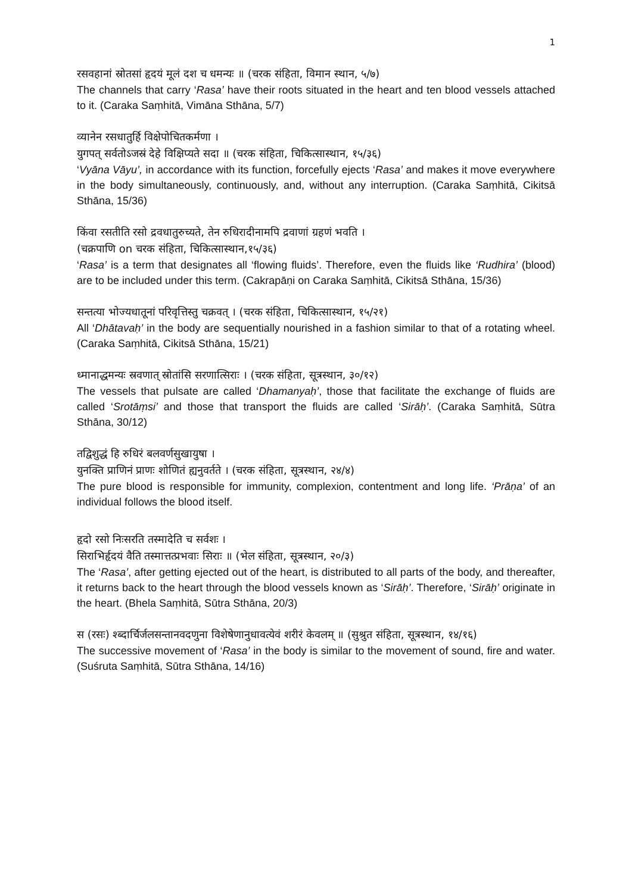1
रसवहानां स्रोतसां हृदयं मूलं दश च धमन्यः ॥ (चरक संहिता, विमान स्थान, ५/७)
The channels that carry ‘Rasa’ have their roots situated in the heart and ten blood vessels attached to it. (Caraka Saṃhitā, Vimāna Sthāna, 5/7)
व्यानेन रसधातुर्हि विक्षेपोचितकर्मणा ।
युगपत् सर्वतोऽजस्रं देहे विक्षिप्यते सदा ॥ (चरक संहिता, चिकित्सास्थान, १५/३६)
‘Vyāna Vāyu’, in accordance with its function, forcefully ejects ‘Rasa’ and makes it move everywhere in the body simultaneously, continuously, and, without any interruption. (Caraka Saṃhitā, Cikitsā Sthāna, 15/36)
किंवा रसतीति रसो द्रवधातुरुच्यते, तेन रुधिरादीनामपि द्रवाणां ग्रहणं भवति ।
(चक्रपाणि on चरक संहिता, चिकित्सास्थान,१५/३६)
‘Rasa’ is a term that designates all ‘flowing fluids’. Therefore, even the fluids like ‘Rudhira’ (blood) are to be included under this term. (Cakrapāṇi on Caraka Saṃhitā, Cikitsā Sthāna, 15/36)
सन्तत्या भोज्यधातूनां परिवृत्तिस्तु चक्रवत् । (चरक संहिता, चिकित्सास्थान, १५/२१)
All ‘Dhātavaḥ’ in the body are sequentially nourished in a fashion similar to that of a rotating wheel. (Caraka Saṃhitā, Cikitsā Sthāna, 15/21)
ध्मानाद्धमन्यः स्रवणात् स्रोतांसि सरणात्सिराः । (चरक संहिता, सूत्रस्थान, ३०/१२)
The vessels that pulsate are called ‘Dhamanyaḥ’, those that facilitate the exchange of fluids are called ‘Srotāṃsi’ and those that transport the fluids are called ‘Sirāḥ’. (Caraka Saṃhitā, Sūtra Sthāna, 30/12)
तद्विशुद्धं हि रुधिरं बलवर्णसुखायुषा ।
युनक्ति प्राणिनं प्राणः शोणितं ह्यनुवर्तते । (चरक संहिता, सूत्रस्थान, २४/४)
The pure blood is responsible for immunity, complexion, contentment and long life. ‘Prāṇa’ of an individual follows the blood itself.
हृदो रसो निःसरति तस्मादेति च सर्वशः ।
सिराभिर्हृदयं वैति तस्मात्तत्प्रभवाः सिराः ॥ (भेल संहिता, सूत्रस्थान, २०/३)
The ‘Rasa’, after getting ejected out of the heart, is distributed to all parts of the body, and thereafter, it returns back to the heart through the blood vessels known as ‘Sirāḥ’. Therefore, ‘Sirāḥ’ originate in the heart. (Bhela Saṃhitā, Sūtra Sthāna, 20/3)
स (रसः) श्ब्दार्चिर्जलसन्तानवदणुना विशेषेणानुधावत्येवं शरीरं केवलम् ॥ (सुश्रुत संहिता, सूत्रस्थान, १४/१६)
The successive movement of ‘Rasa’ in the body is similar to the movement of sound, fire and water. (Suśruta Saṃhitā, Sūtra Sthāna, 14/16)